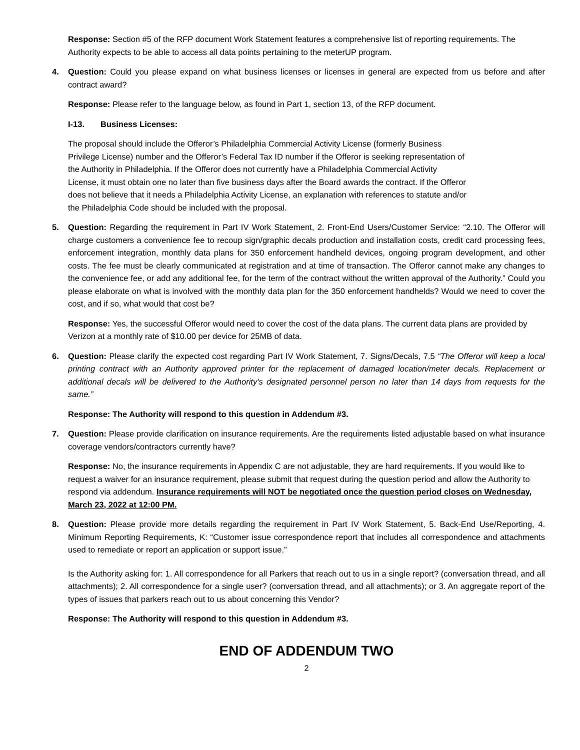Response: Section #5 of the RFP document Work Statement features a comprehensive list of reporting requirements. The Authority expects to be able to access all data points pertaining to the meterUP program.
4. Question: Could you please expand on what business licenses or licenses in general are expected from us before and after contract award?
Response: Please refer to the language below, as found in Part 1, section 13, of the RFP document.
I-13. Business Licenses:
The proposal should include the Offeror’s Philadelphia Commercial Activity License (formerly Business Privilege License) number and the Offeror’s Federal Tax ID number if the Offeror is seeking representation of the Authority in Philadelphia. If the Offeror does not currently have a Philadelphia Commercial Activity License, it must obtain one no later than five business days after the Board awards the contract. If the Offeror does not believe that it needs a Philadelphia Activity License, an explanation with references to statute and/or the Philadelphia Code should be included with the proposal.
5. Question: Regarding the requirement in Part IV Work Statement, 2. Front-End Users/Customer Service: “2.10. The Offeror will charge customers a convenience fee to recoup sign/graphic decals production and installation costs, credit card processing fees, enforcement integration, monthly data plans for 350 enforcement handheld devices, ongoing program development, and other costs. The fee must be clearly communicated at registration and at time of transaction. The Offeror cannot make any changes to the convenience fee, or add any additional fee, for the term of the contract without the written approval of the Authority.” Could you please elaborate on what is involved with the monthly data plan for the 350 enforcement handhelds? Would we need to cover the cost, and if so, what would that cost be?
Response: Yes, the successful Offeror would need to cover the cost of the data plans. The current data plans are provided by Verizon at a monthly rate of $10.00 per device for 25MB of data.
6. Question: Please clarify the expected cost regarding Part IV Work Statement, 7. Signs/Decals, 7.5 “The Offeror will keep a local printing contract with an Authority approved printer for the replacement of damaged location/meter decals. Replacement or additional decals will be delivered to the Authority’s designated personnel person no later than 14 days from requests for the same.”
Response: The Authority will respond to this question in Addendum #3.
7. Question: Please provide clarification on insurance requirements. Are the requirements listed adjustable based on what insurance coverage vendors/contractors currently have?
Response: No, the insurance requirements in Appendix C are not adjustable, they are hard requirements. If you would like to request a waiver for an insurance requirement, please submit that request during the question period and allow the Authority to respond via addendum. Insurance requirements will NOT be negotiated once the question period closes on Wednesday, March 23, 2022 at 12:00 PM.
8. Question: Please provide more details regarding the requirement in Part IV Work Statement, 5. Back-End Use/Reporting, 4. Minimum Reporting Requirements, K: “Customer issue correspondence report that includes all correspondence and attachments used to remediate or report an application or support issue.”
Is the Authority asking for: 1. All correspondence for all Parkers that reach out to us in a single report? (conversation thread, and all attachments); 2. All correspondence for a single user? (conversation thread, and all attachments); or 3. An aggregate report of the types of issues that parkers reach out to us about concerning this Vendor?
Response: The Authority will respond to this question in Addendum #3.
END OF ADDENDUM TWO
2